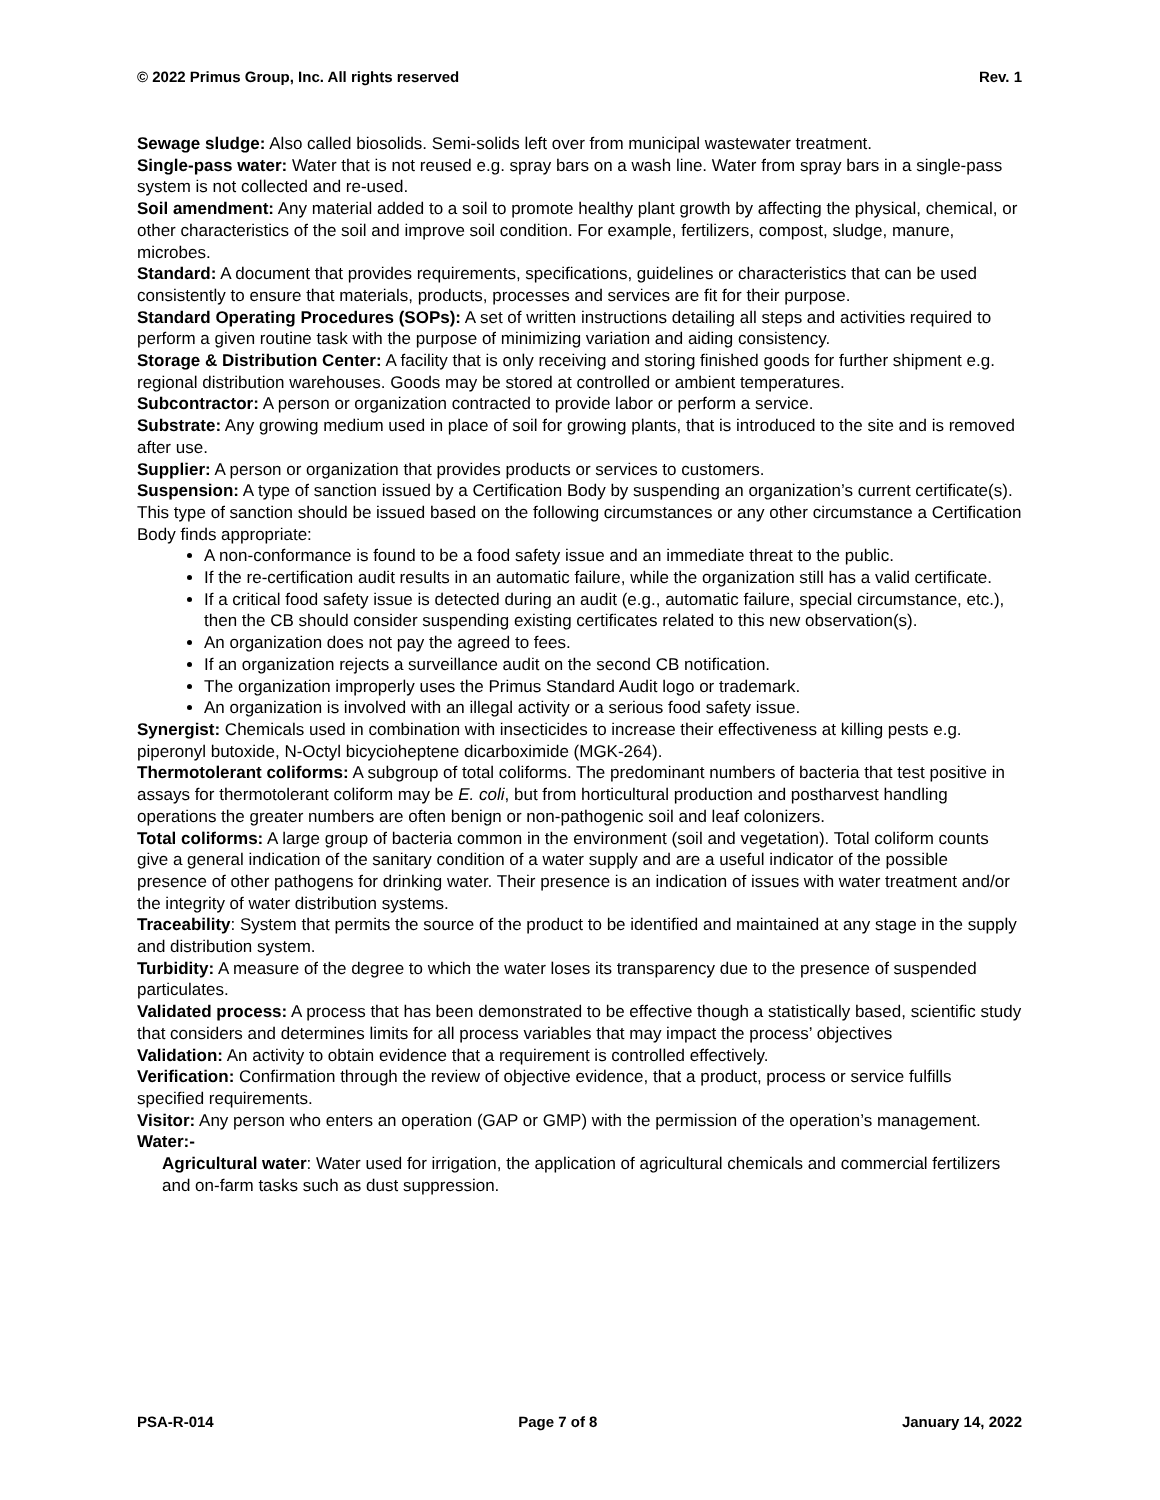© 2022 Primus Group, Inc. All rights reserved Rev. 1
Sewage sludge: Also called biosolids. Semi-solids left over from municipal wastewater treatment.
Single-pass water: Water that is not reused e.g. spray bars on a wash line. Water from spray bars in a single-pass system is not collected and re-used.
Soil amendment: Any material added to a soil to promote healthy plant growth by affecting the physical, chemical, or other characteristics of the soil and improve soil condition. For example, fertilizers, compost, sludge, manure, microbes.
Standard: A document that provides requirements, specifications, guidelines or characteristics that can be used consistently to ensure that materials, products, processes and services are fit for their purpose.
Standard Operating Procedures (SOPs): A set of written instructions detailing all steps and activities required to perform a given routine task with the purpose of minimizing variation and aiding consistency.
Storage & Distribution Center: A facility that is only receiving and storing finished goods for further shipment e.g. regional distribution warehouses. Goods may be stored at controlled or ambient temperatures.
Subcontractor: A person or organization contracted to provide labor or perform a service.
Substrate: Any growing medium used in place of soil for growing plants, that is introduced to the site and is removed after use.
Supplier: A person or organization that provides products or services to customers.
Suspension: A type of sanction issued by a Certification Body by suspending an organization’s current certificate(s). This type of sanction should be issued based on the following circumstances or any other circumstance a Certification Body finds appropriate:
A non-conformance is found to be a food safety issue and an immediate threat to the public.
If the re-certification audit results in an automatic failure, while the organization still has a valid certificate.
If a critical food safety issue is detected during an audit (e.g., automatic failure, special circumstance, etc.), then the CB should consider suspending existing certificates related to this new observation(s).
An organization does not pay the agreed to fees.
If an organization rejects a surveillance audit on the second CB notification.
The organization improperly uses the Primus Standard Audit logo or trademark.
An organization is involved with an illegal activity or a serious food safety issue.
Synergist: Chemicals used in combination with insecticides to increase their effectiveness at killing pests e.g. piperonyl butoxide, N-Octyl bicycioheptene dicarboximide (MGK-264).
Thermotolerant coliforms: A subgroup of total coliforms. The predominant numbers of bacteria that test positive in assays for thermotolerant coliform may be E. coli, but from horticultural production and postharvest handling operations the greater numbers are often benign or non-pathogenic soil and leaf colonizers.
Total coliforms: A large group of bacteria common in the environment (soil and vegetation). Total coliform counts give a general indication of the sanitary condition of a water supply and are a useful indicator of the possible presence of other pathogens for drinking water. Their presence is an indication of issues with water treatment and/or the integrity of water distribution systems.
Traceability: System that permits the source of the product to be identified and maintained at any stage in the supply and distribution system.
Turbidity: A measure of the degree to which the water loses its transparency due to the presence of suspended particulates.
Validated process: A process that has been demonstrated to be effective though a statistically based, scientific study that considers and determines limits for all process variables that may impact the process’ objectives
Validation: An activity to obtain evidence that a requirement is controlled effectively.
Verification: Confirmation through the review of objective evidence, that a product, process or service fulfills specified requirements.
Visitor: Any person who enters an operation (GAP or GMP) with the permission of the operation’s management.
Water:-
Agricultural water: Water used for irrigation, the application of agricultural chemicals and commercial fertilizers and on-farm tasks such as dust suppression.
PSA-R-014 Page 7 of 8 January 14, 2022